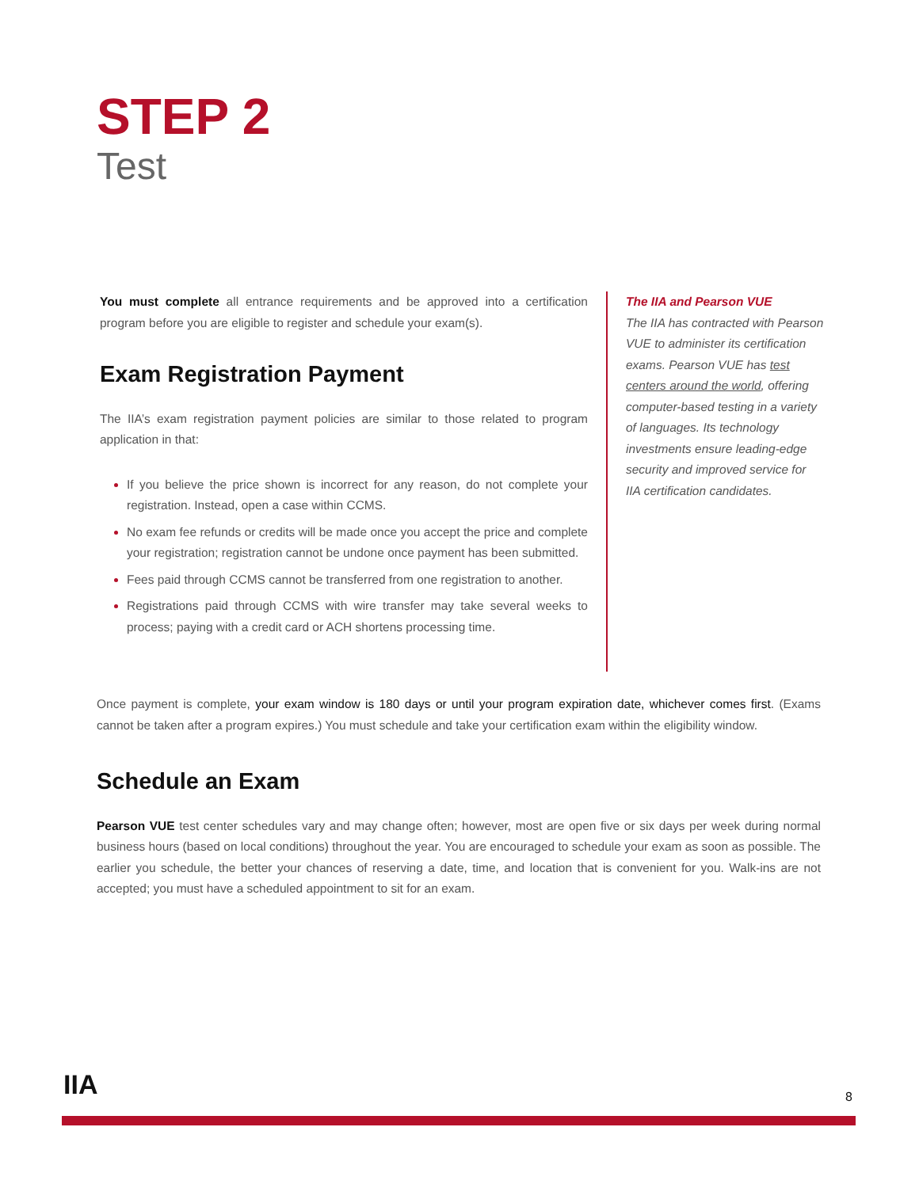STEP 2
Test
You must complete all entrance requirements and be approved into a certification program before you are eligible to register and schedule your exam(s).
Exam Registration Payment
The IIA’s exam registration payment policies are similar to those related to program application in that:
If you believe the price shown is incorrect for any reason, do not complete your registration. Instead, open a case within CCMS.
No exam fee refunds or credits will be made once you accept the price and complete your registration; registration cannot be undone once payment has been submitted.
Fees paid through CCMS cannot be transferred from one registration to another.
Registrations paid through CCMS with wire transfer may take several weeks to process; paying with a credit card or ACH shortens processing time.
The IIA and Pearson VUE
The IIA has contracted with Pearson VUE to administer its certification exams. Pearson VUE has test centers around the world, offering computer-based testing in a variety of languages. Its technology investments ensure leading-edge security and improved service for IIA certification candidates.
Once payment is complete, your exam window is 180 days or until your program expiration date, whichever comes first. (Exams cannot be taken after a program expires.) You must schedule and take your certification exam within the eligibility window.
Schedule an Exam
Pearson VUE test center schedules vary and may change often; however, most are open five or six days per week during normal business hours (based on local conditions) throughout the year. You are encouraged to schedule your exam as soon as possible. The earlier you schedule, the better your chances of reserving a date, time, and location that is convenient for you. Walk-ins are not accepted; you must have a scheduled appointment to sit for an exam.
IIA 8